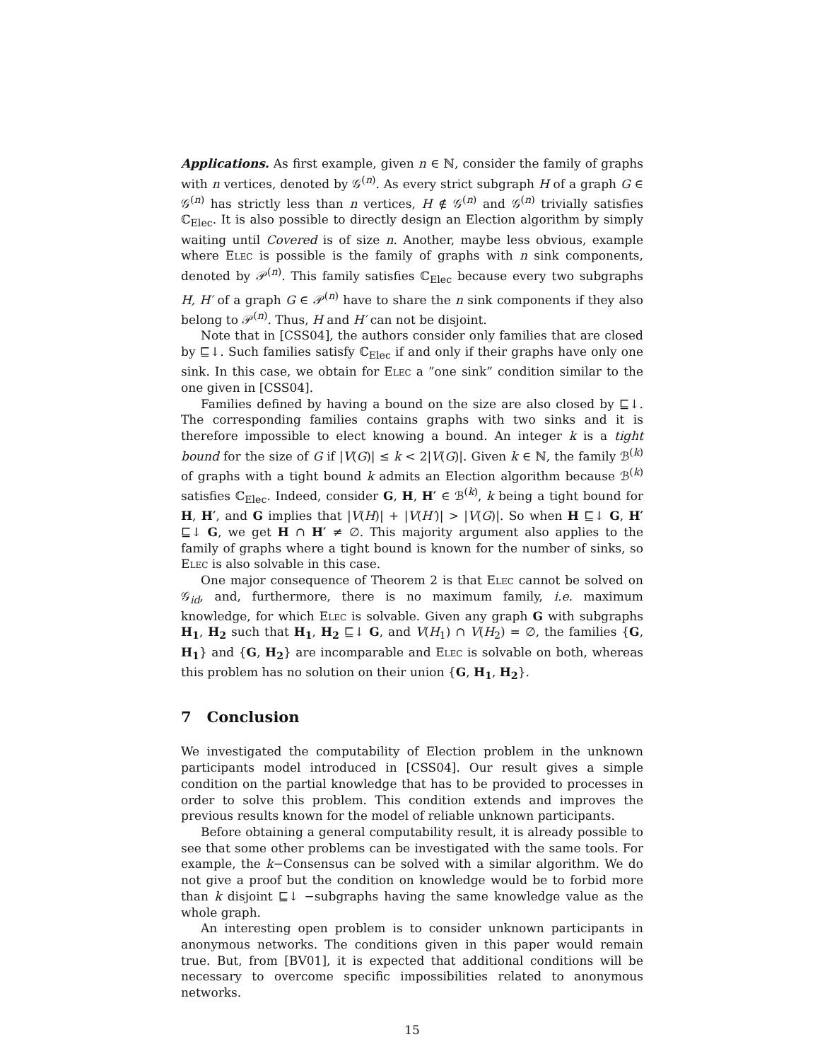Applications. As first example, given n ∈ ℕ, consider the family of graphs with n vertices, denoted by 𝒢<sup>(n)</sup>. As every strict subgraph H of a graph G ∈ 𝒢<sup>(n)</sup> has strictly less than n vertices, H ∉ 𝒢<sup>(n)</sup> and 𝒢<sup>(n)</sup> trivially satisfies ℂ<sub>Elec</sub>. It is also possible to directly design an Election algorithm by simply waiting until Covered is of size n. Another, maybe less obvious, example where Elec is possible is the family of graphs with n sink components, denoted by 𝒫<sup>(n)</sup>. This family satisfies ℂ<sub>Elec</sub> because every two subgraphs H, H′ of a graph G ∈ 𝒫<sup>(n)</sup> have to share the n sink components if they also belong to 𝒫<sup>(n)</sup>. Thus, H and H′ can not be disjoint.
Note that in [CSS04], the authors consider only families that are closed by ⊑↓. Such families satisfy ℂ<sub>Elec</sub> if and only if their graphs have only one sink. In this case, we obtain for Elec a ”one sink” condition similar to the one given in [CSS04].
Families defined by having a bound on the size are also closed by ⊑↓. The corresponding families contains graphs with two sinks and it is therefore impossible to elect knowing a bound. An integer k is a tight bound for the size of G if |V(G)| ≤ k < 2|V(G)|. Given k ∈ ℕ, the family ℬ<sup>(k)</sup> of graphs with a tight bound k admits an Election algorithm because ℬ<sup>(k)</sup> satisfies ℂ<sub>Elec</sub>. Indeed, consider G, H, H′ ∈ ℬ<sup>(k)</sup>, k being a tight bound for H, H′, and G implies that |V(H)| + |V(H′)| > |V(G)|. So when H ⊑↓ G, H′ ⊑↓ G, we get H ∩ H′ ≠ ∅. This majority argument also applies to the family of graphs where a tight bound is known for the number of sinks, so Elec is also solvable in this case.
One major consequence of Theorem 2 is that Elec cannot be solved on 𝒢<sub>id</sub>, and, furthermore, there is no maximum family, i.e. maximum knowledge, for which Elec is solvable. Given any graph G with subgraphs H<sub>1</sub>, H<sub>2</sub> such that H<sub>1</sub>, H<sub>2</sub> ⊑↓ G, and V(H<sub>1</sub>) ∩ V(H<sub>2</sub>) = ∅, the families {G, H<sub>1</sub>} and {G, H<sub>2</sub>} are incomparable and Elec is solvable on both, whereas this problem has no solution on their union {G, H<sub>1</sub>, H<sub>2</sub>}.
7 Conclusion
We investigated the computability of Election problem in the unknown participants model introduced in [CSS04]. Our result gives a simple condition on the partial knowledge that has to be provided to processes in order to solve this problem. This condition extends and improves the previous results known for the model of reliable unknown participants.
Before obtaining a general computability result, it is already possible to see that some other problems can be investigated with the same tools. For example, the k−Consensus can be solved with a similar algorithm. We do not give a proof but the condition on knowledge would be to forbid more than k disjoint ⊑↓ −subgraphs having the same knowledge value as the whole graph.
An interesting open problem is to consider unknown participants in anonymous networks. The conditions given in this paper would remain true. But, from [BV01], it is expected that additional conditions will be necessary to overcome specific impossibilities related to anonymous networks.
15